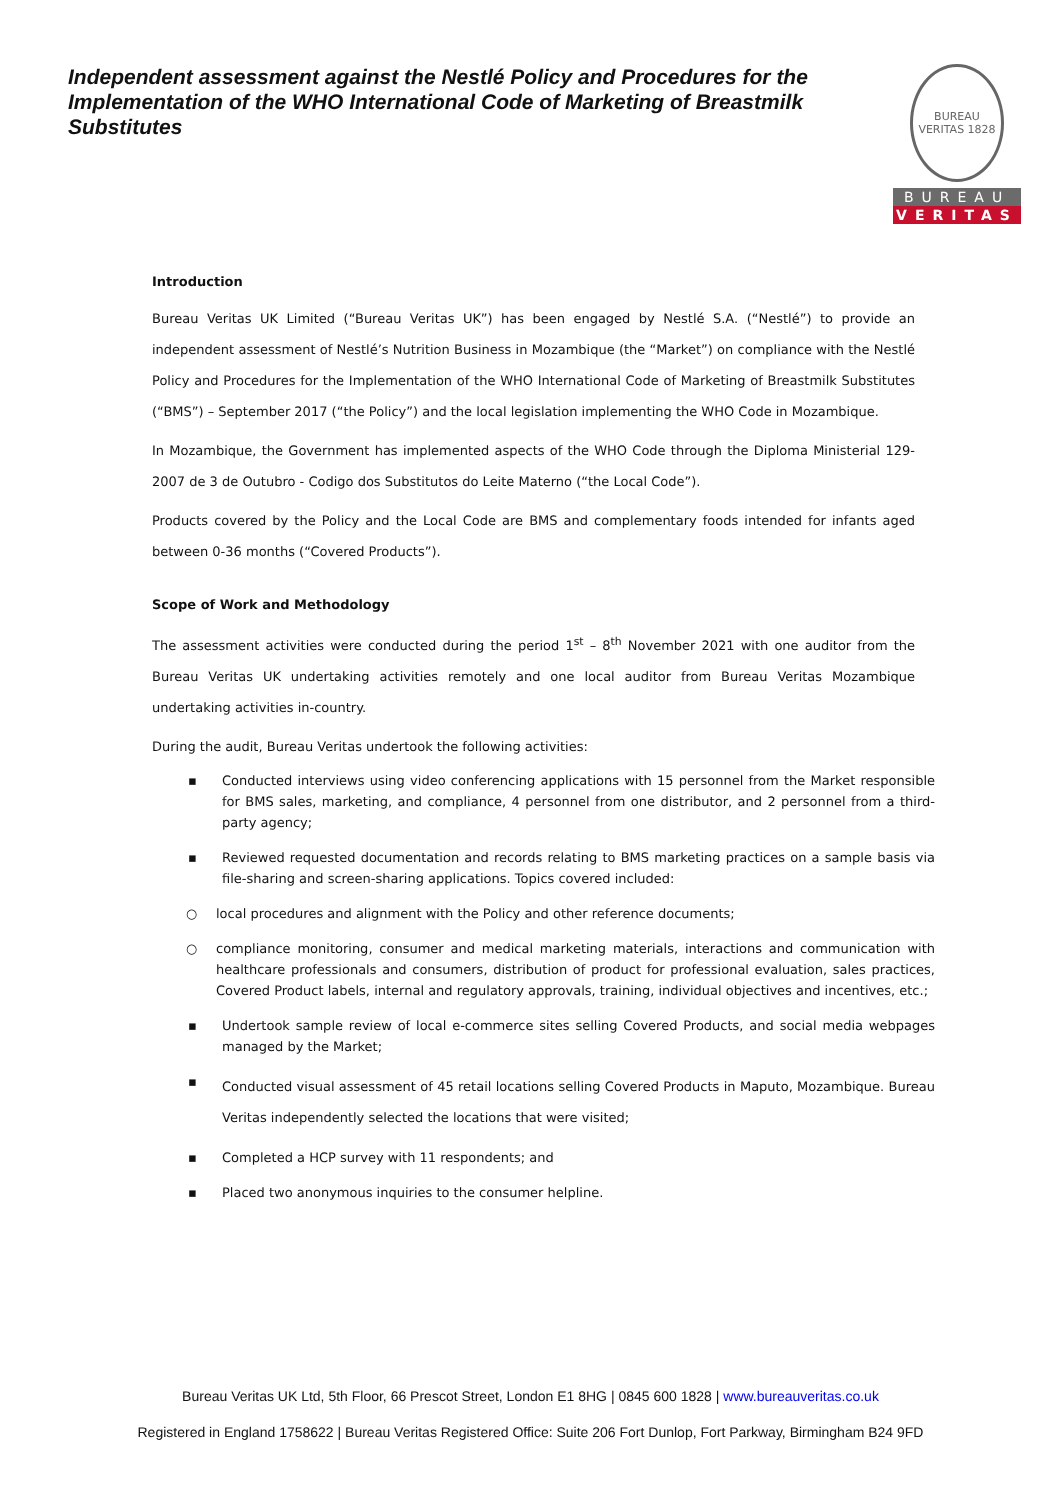Independent assessment against the Nestlé Policy and Procedures for the Implementation of the WHO International Code of Marketing of Breastmilk Substitutes
BUREAU VERITAS 1828
BUREAU
VERITAS
Introduction
Bureau Veritas UK Limited (“Bureau Veritas UK”) has been engaged by Nestlé S.A. (“Nestlé”) to provide an independent assessment of Nestlé’s Nutrition Business in Mozambique (the “Market”) on compliance with the Nestlé Policy and Procedures for the Implementation of the WHO International Code of Marketing of Breastmilk Substitutes (“BMS”) – September 2017 (“the Policy”) and the local legislation implementing the WHO Code in Mozambique.
In Mozambique, the Government has implemented aspects of the WHO Code through the Diploma Ministerial 129-2007 de 3 de Outubro - Codigo dos Substitutos do Leite Materno (“the Local Code”).
Products covered by the Policy and the Local Code are BMS and complementary foods intended for infants aged between 0-36 months (“Covered Products”).
Scope of Work and Methodology
The assessment activities were conducted during the period 1<sup>st</sup> – 8<sup>th</sup> November 2021 with one auditor from the Bureau Veritas UK undertaking activities remotely and one local auditor from Bureau Veritas Mozambique undertaking activities in-country.
During the audit, Bureau Veritas undertook the following activities:
▪ Conducted interviews using video conferencing applications with 15 personnel from the Market responsible for BMS sales, marketing, and compliance, 4 personnel from one distributor, and 2 personnel from a third-party agency;
▪ Reviewed requested documentation and records relating to BMS marketing practices on a sample basis via file-sharing and screen-sharing applications. Topics covered included:
○ local procedures and alignment with the Policy and other reference documents;
○ compliance monitoring, consumer and medical marketing materials, interactions and communication with healthcare professionals and consumers, distribution of product for professional evaluation, sales practices, Covered Product labels, internal and regulatory approvals, training, individual objectives and incentives, etc.;
▪ Undertook sample review of local e-commerce sites selling Covered Products, and social media webpages managed by the Market;
▪ Conducted visual assessment of 45 retail locations selling Covered Products in Maputo, Mozambique. Bureau Veritas independently selected the locations that were visited;
▪ Completed a HCP survey with 11 respondents; and
▪ Placed two anonymous inquiries to the consumer helpline.
Bureau Veritas UK Ltd, 5th Floor, 66 Prescot Street, London E1 8HG | 0845 600 1828 | www.bureauveritas.co.uk
Registered in England 1758622 | Bureau Veritas Registered Office: Suite 206 Fort Dunlop, Fort Parkway, Birmingham B24 9FD